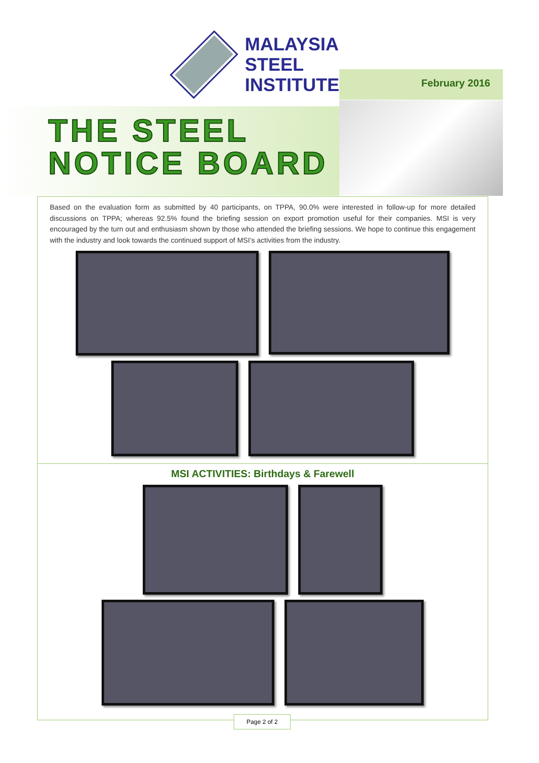MALAYSIA
STEEL
INSTITUTE
February 2016
THE STEEL
NOTICE BOARD
Based on the evaluation form as submitted by 40 participants, on TPPA, 90.0% were interested in follow-up for more detailed discussions on TPPA; whereas 92.5% found the briefing session on export promotion useful for their companies. MSI is very encouraged by the turn out and enthusiasm shown by those who attended the briefing sessions. We hope to continue this engagement with the industry and look towards the continued support of MSI’s activities from the industry.
MSI ACTIVITIES: Birthdays & Farewell
Page 2 of 2